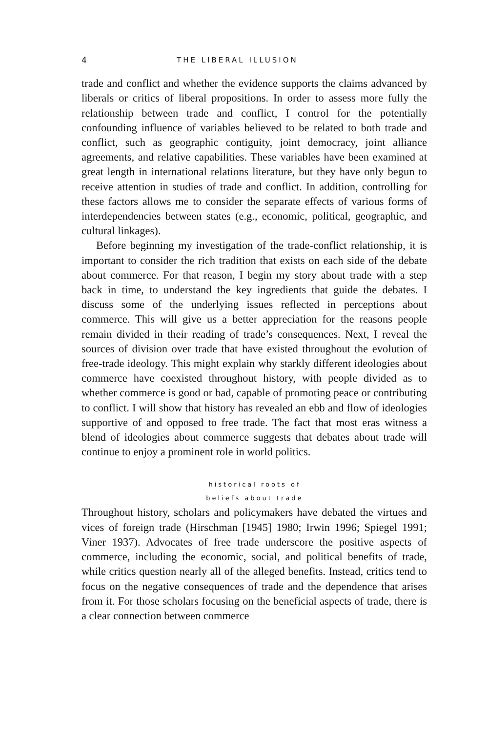4 THE LIBERAL ILLUSION
trade and conflict and whether the evidence supports the claims advanced by liberals or critics of liberal propositions. In order to assess more fully the relationship between trade and conflict, I control for the potentially confounding influence of variables believed to be related to both trade and conflict, such as geographic contiguity, joint democracy, joint alliance agreements, and relative capabilities. These variables have been examined at great length in international relations literature, but they have only begun to receive attention in studies of trade and conflict. In addition, controlling for these factors allows me to consider the separate effects of various forms of interdependencies between states (e.g., economic, political, geographic, and cultural linkages).
Before beginning my investigation of the trade-conflict relationship, it is important to consider the rich tradition that exists on each side of the debate about commerce. For that reason, I begin my story about trade with a step back in time, to understand the key ingredients that guide the debates. I discuss some of the underlying issues reflected in perceptions about commerce. This will give us a better appreciation for the reasons people remain divided in their reading of trade’s consequences. Next, I reveal the sources of division over trade that have existed throughout the evolution of free-trade ideology. This might explain why starkly different ideologies about commerce have coexisted throughout history, with people divided as to whether commerce is good or bad, capable of promoting peace or contributing to conflict. I will show that history has revealed an ebb and flow of ideologies supportive of and opposed to free trade. The fact that most eras witness a blend of ideologies about commerce suggests that debates about trade will continue to enjoy a prominent role in world politics.
historical roots of
beliefs about trade
Throughout history, scholars and policymakers have debated the virtues and vices of foreign trade (Hirschman [1945] 1980; Irwin 1996; Spiegel 1991; Viner 1937). Advocates of free trade underscore the positive aspects of commerce, including the economic, social, and political benefits of trade, while critics question nearly all of the alleged benefits. Instead, critics tend to focus on the negative consequences of trade and the dependence that arises from it. For those scholars focusing on the beneficial aspects of trade, there is a clear connection between commerce